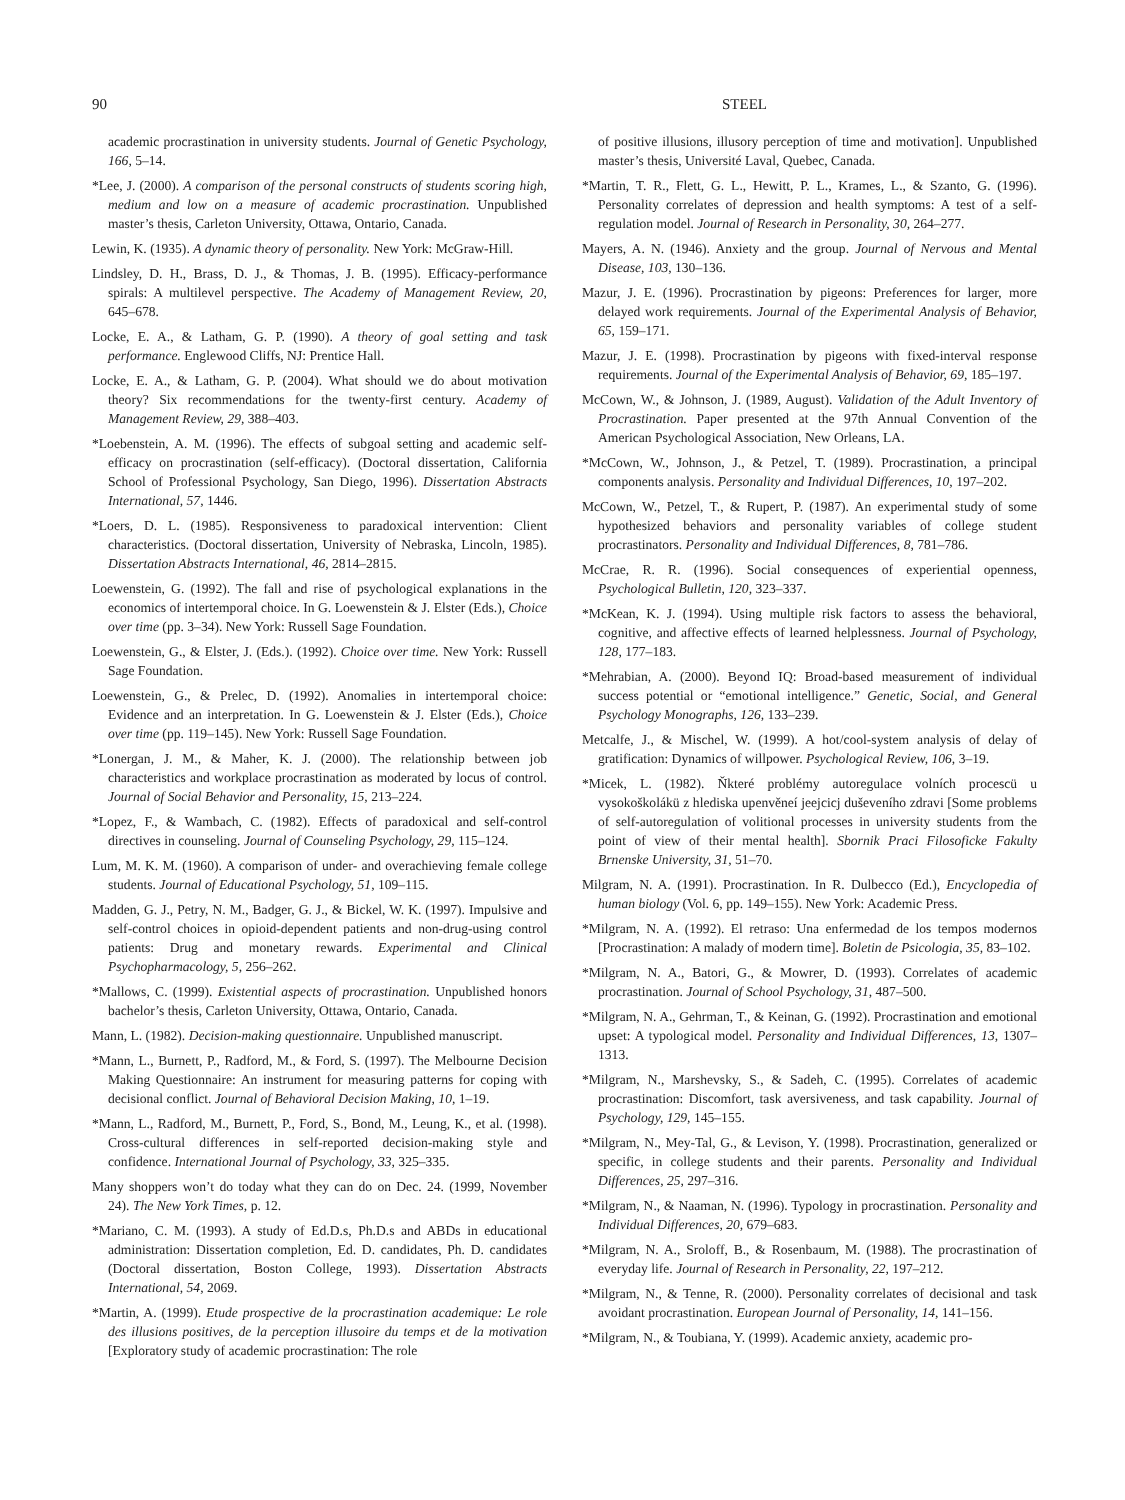90 STEEL
academic procrastination in university students. Journal of Genetic Psychology, 166, 5–14.
*Lee, J. (2000). A comparison of the personal constructs of students scoring high, medium and low on a measure of academic procrastination. Unpublished master’s thesis, Carleton University, Ottawa, Ontario, Canada.
Lewin, K. (1935). A dynamic theory of personality. New York: McGraw-Hill.
Lindsley, D. H., Brass, D. J., & Thomas, J. B. (1995). Efficacy-performance spirals: A multilevel perspective. The Academy of Management Review, 20, 645–678.
Locke, E. A., & Latham, G. P. (1990). A theory of goal setting and task performance. Englewood Cliffs, NJ: Prentice Hall.
Locke, E. A., & Latham, G. P. (2004). What should we do about motivation theory? Six recommendations for the twenty-first century. Academy of Management Review, 29, 388–403.
*Loebenstein, A. M. (1996). The effects of subgoal setting and academic self-efficacy on procrastination (self-efficacy). (Doctoral dissertation, California School of Professional Psychology, San Diego, 1996). Dissertation Abstracts International, 57, 1446.
*Loers, D. L. (1985). Responsiveness to paradoxical intervention: Client characteristics. (Doctoral dissertation, University of Nebraska, Lincoln, 1985). Dissertation Abstracts International, 46, 2814–2815.
Loewenstein, G. (1992). The fall and rise of psychological explanations in the economics of intertemporal choice. In G. Loewenstein & J. Elster (Eds.), Choice over time (pp. 3–34). New York: Russell Sage Foundation.
Loewenstein, G., & Elster, J. (Eds.). (1992). Choice over time. New York: Russell Sage Foundation.
Loewenstein, G., & Prelec, D. (1992). Anomalies in intertemporal choice: Evidence and an interpretation. In G. Loewenstein & J. Elster (Eds.), Choice over time (pp. 119–145). New York: Russell Sage Foundation.
*Lonergan, J. M., & Maher, K. J. (2000). The relationship between job characteristics and workplace procrastination as moderated by locus of control. Journal of Social Behavior and Personality, 15, 213–224.
*Lopez, F., & Wambach, C. (1982). Effects of paradoxical and self-control directives in counseling. Journal of Counseling Psychology, 29, 115–124.
Lum, M. K. M. (1960). A comparison of under- and overachieving female college students. Journal of Educational Psychology, 51, 109–115.
Madden, G. J., Petry, N. M., Badger, G. J., & Bickel, W. K. (1997). Impulsive and self-control choices in opioid-dependent patients and non-drug-using control patients: Drug and monetary rewards. Experimental and Clinical Psychopharmacology, 5, 256–262.
*Mallows, C. (1999). Existential aspects of procrastination. Unpublished honors bachelor’s thesis, Carleton University, Ottawa, Ontario, Canada.
Mann, L. (1982). Decision-making questionnaire. Unpublished manuscript.
*Mann, L., Burnett, P., Radford, M., & Ford, S. (1997). The Melbourne Decision Making Questionnaire: An instrument for measuring patterns for coping with decisional conflict. Journal of Behavioral Decision Making, 10, 1–19.
*Mann, L., Radford, M., Burnett, P., Ford, S., Bond, M., Leung, K., et al. (1998). Cross-cultural differences in self-reported decision-making style and confidence. International Journal of Psychology, 33, 325–335.
Many shoppers won’t do today what they can do on Dec. 24. (1999, November 24). The New York Times, p. 12.
*Mariano, C. M. (1993). A study of Ed.D.s, Ph.D.s and ABDs in educational administration: Dissertation completion, Ed. D. candidates, Ph. D. candidates (Doctoral dissertation, Boston College, 1993). Dissertation Abstracts International, 54, 2069.
*Martin, A. (1999). Etude prospective de la procrastination academique: Le role des illusions positives, de la perception illusoire du temps et de la motivation [Exploratory study of academic procrastination: The role
of positive illusions, illusory perception of time and motivation]. Unpublished master’s thesis, Université Laval, Quebec, Canada.
*Martin, T. R., Flett, G. L., Hewitt, P. L., Krames, L., & Szanto, G. (1996). Personality correlates of depression and health symptoms: A test of a self-regulation model. Journal of Research in Personality, 30, 264–277.
Mayers, A. N. (1946). Anxiety and the group. Journal of Nervous and Mental Disease, 103, 130–136.
Mazur, J. E. (1996). Procrastination by pigeons: Preferences for larger, more delayed work requirements. Journal of the Experimental Analysis of Behavior, 65, 159–171.
Mazur, J. E. (1998). Procrastination by pigeons with fixed-interval response requirements. Journal of the Experimental Analysis of Behavior, 69, 185–197.
McCown, W., & Johnson, J. (1989, August). Validation of the Adult Inventory of Procrastination. Paper presented at the 97th Annual Convention of the American Psychological Association, New Orleans, LA.
*McCown, W., Johnson, J., & Petzel, T. (1989). Procrastination, a principal components analysis. Personality and Individual Differences, 10, 197–202.
McCown, W., Petzel, T., & Rupert, P. (1987). An experimental study of some hypothesized behaviors and personality variables of college student procrastinators. Personality and Individual Differences, 8, 781–786.
McCrae, R. R. (1996). Social consequences of experiential openness, Psychological Bulletin, 120, 323–337.
*McKean, K. J. (1994). Using multiple risk factors to assess the behavioral, cognitive, and affective effects of learned helplessness. Journal of Psychology, 128, 177–183.
*Mehrabian, A. (2000). Beyond IQ: Broad-based measurement of individual success potential or “emotional intelligence.” Genetic, Social, and General Psychology Monographs, 126, 133–239.
Metcalfe, J., & Mischel, W. (1999). A hot/cool-system analysis of delay of gratification: Dynamics of willpower. Psychological Review, 106, 3–19.
*Micek, L. (1982). Ňkteré problémy autoregulace volních procescü u vysokoškolákü z hlediska upenvěneí jeejcicj duševeního zdravi [Some problems of self-autoregulation of volitional processes in university students from the point of view of their mental health]. Sbornik Praci Filosoficke Fakulty Brnenske University, 31, 51–70.
Milgram, N. A. (1991). Procrastination. In R. Dulbecco (Ed.), Encyclopedia of human biology (Vol. 6, pp. 149–155). New York: Academic Press.
*Milgram, N. A. (1992). El retraso: Una enfermedad de los tempos modernos [Procrastination: A malady of modern time]. Boletin de Psicologia, 35, 83–102.
*Milgram, N. A., Batori, G., & Mowrer, D. (1993). Correlates of academic procrastination. Journal of School Psychology, 31, 487–500.
*Milgram, N. A., Gehrman, T., & Keinan, G. (1992). Procrastination and emotional upset: A typological model. Personality and Individual Differences, 13, 1307–1313.
*Milgram, N., Marshevsky, S., & Sadeh, C. (1995). Correlates of academic procrastination: Discomfort, task aversiveness, and task capability. Journal of Psychology, 129, 145–155.
*Milgram, N., Mey-Tal, G., & Levison, Y. (1998). Procrastination, generalized or specific, in college students and their parents. Personality and Individual Differences, 25, 297–316.
*Milgram, N., & Naaman, N. (1996). Typology in procrastination. Personality and Individual Differences, 20, 679–683.
*Milgram, N. A., Sroloff, B., & Rosenbaum, M. (1988). The procrastination of everyday life. Journal of Research in Personality, 22, 197–212.
*Milgram, N., & Tenne, R. (2000). Personality correlates of decisional and task avoidant procrastination. European Journal of Personality, 14, 141–156.
*Milgram, N., & Toubiana, Y. (1999). Academic anxiety, academic pro-